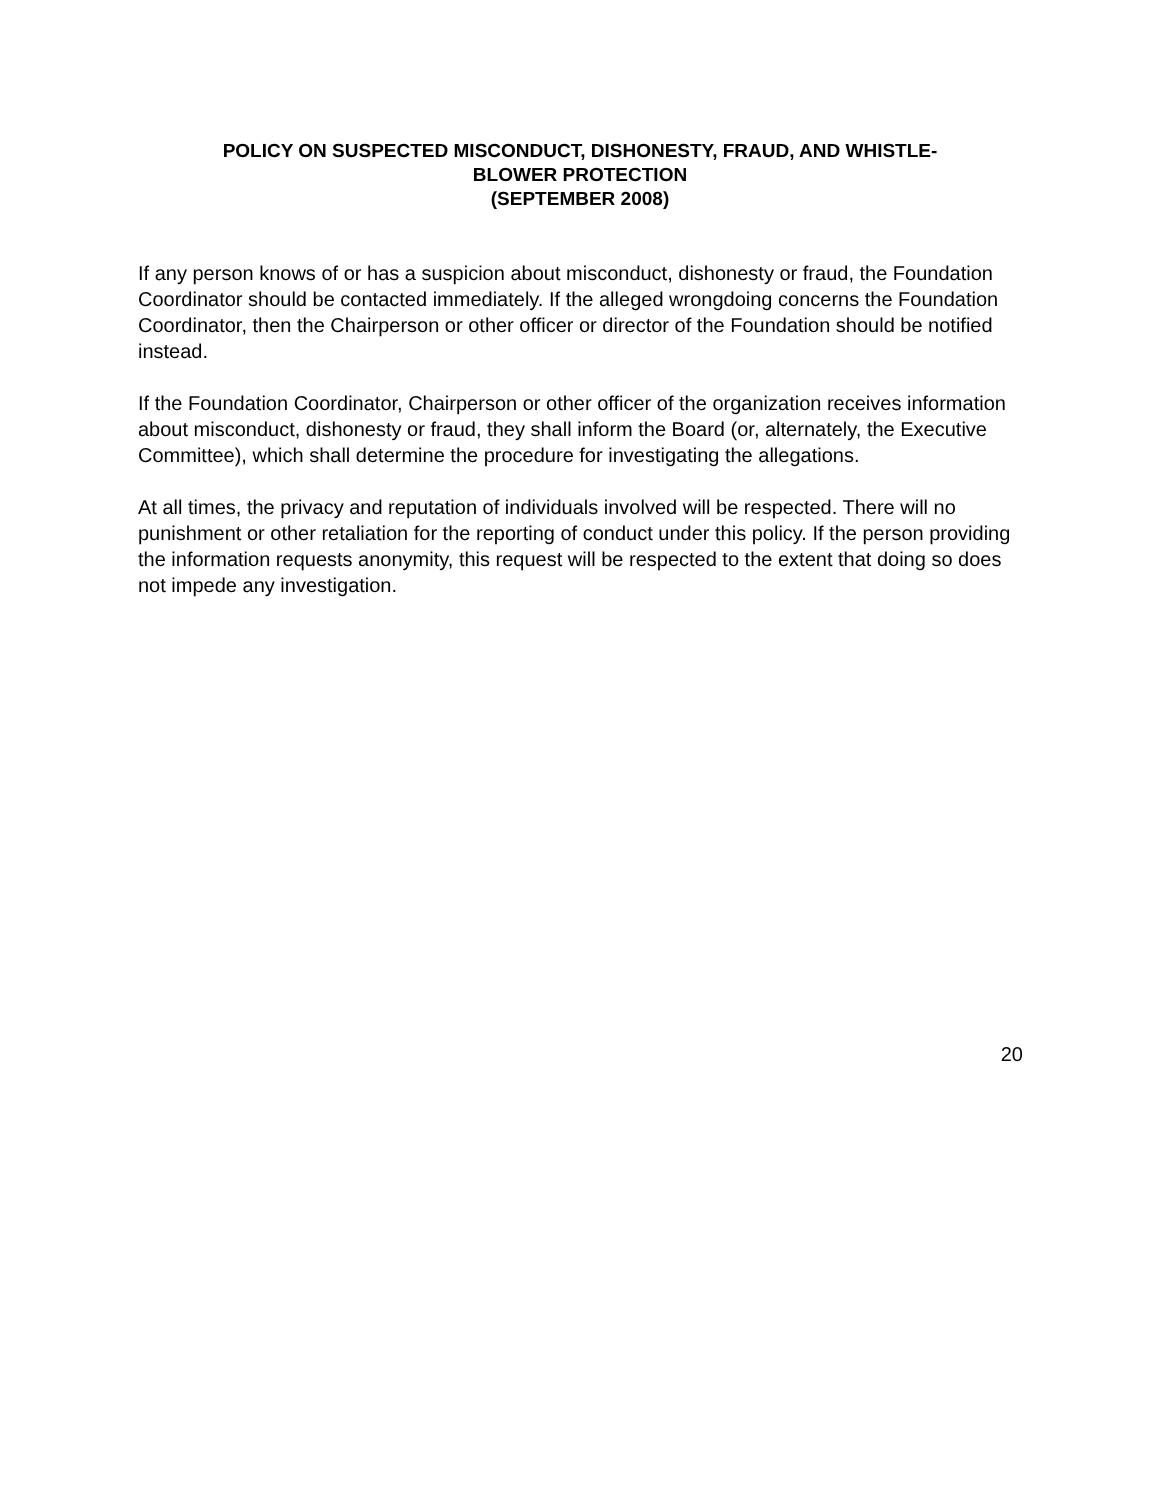POLICY ON SUSPECTED MISCONDUCT, DISHONESTY, FRAUD, AND WHISTLE-
BLOWER PROTECTION
(SEPTEMBER 2008)
If any person knows of or has a suspicion about misconduct, dishonesty or fraud, the Foundation Coordinator should be contacted immediately. If the alleged wrongdoing concerns the Foundation Coordinator, then the Chairperson or other officer or director of the Foundation should be notified instead.
If the Foundation Coordinator, Chairperson or other officer of the organization receives information about misconduct, dishonesty or fraud, they shall inform the Board (or, alternately, the Executive Committee), which shall determine the procedure for investigating the allegations.
At all times, the privacy and reputation of individuals involved will be respected. There will no punishment or other retaliation for the reporting of conduct under this policy. If the person providing the information requests anonymity, this request will be respected to the extent that doing so does not impede any investigation.
20